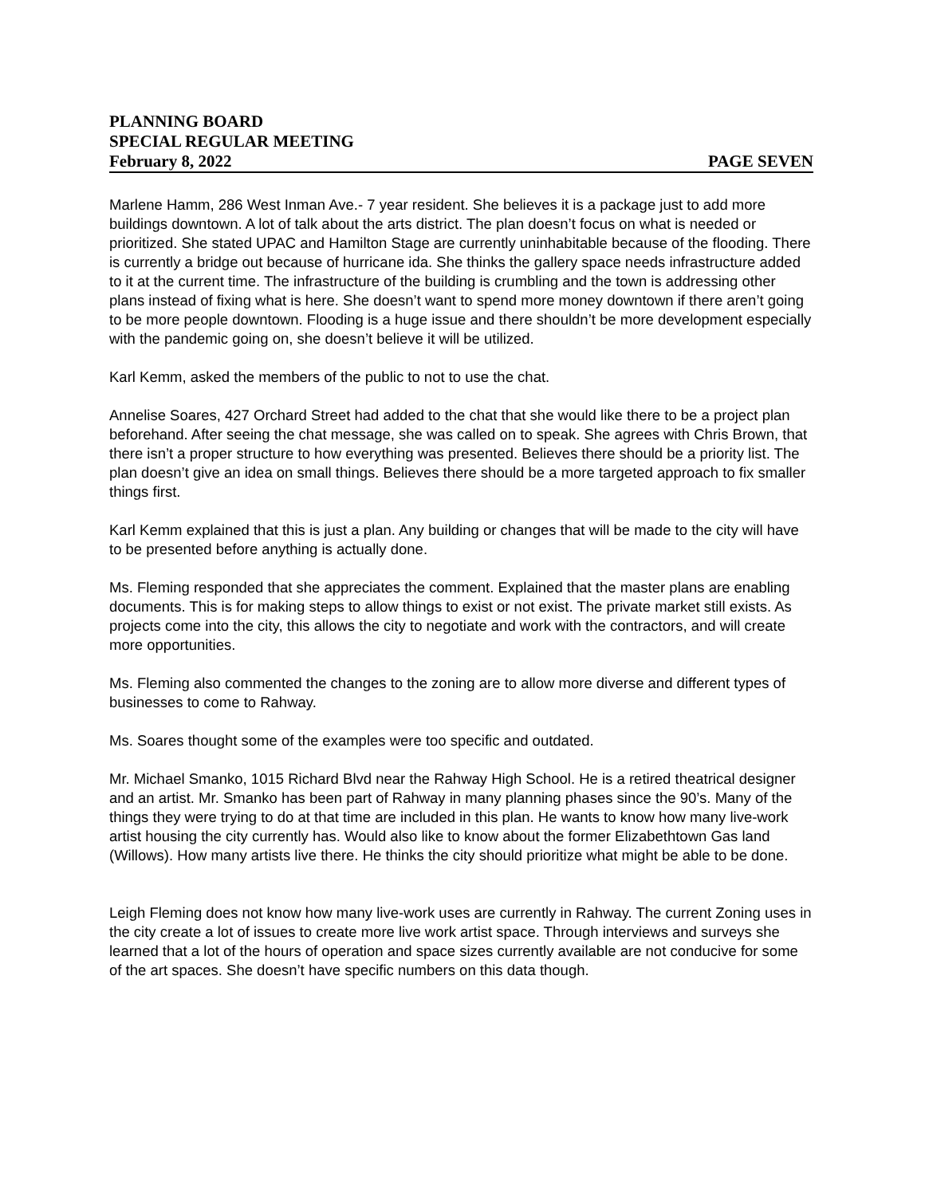PLANNING BOARD
SPECIAL REGULAR MEETING
February 8, 2022 PAGE SEVEN
Marlene Hamm, 286 West Inman Ave.- 7 year resident. She believes it is a package just to add more buildings downtown. A lot of talk about the arts district. The plan doesn’t focus on what is needed or prioritized. She stated UPAC and Hamilton Stage are currently uninhabitable because of the flooding. There is currently a bridge out because of hurricane ida. She thinks the gallery space needs infrastructure added to it at the current time. The infrastructure of the building is crumbling and the town is addressing other plans instead of fixing what is here. She doesn’t want to spend more money downtown if there aren’t going to be more people downtown. Flooding is a huge issue and there shouldn’t be more development especially with the pandemic going on, she doesn’t believe it will be utilized.
Karl Kemm, asked the members of the public to not to use the chat.
Annelise Soares, 427 Orchard Street had added to the chat that she would like there to be a project plan beforehand. After seeing the chat message, she was called on to speak. She agrees with Chris Brown, that there isn’t a proper structure to how everything was presented. Believes there should be a priority list. The plan doesn’t give an idea on small things. Believes there should be a more targeted approach to fix smaller things first.
Karl Kemm explained that this is just a plan. Any building or changes that will be made to the city will have to be presented before anything is actually done.
Ms. Fleming responded that she appreciates the comment. Explained that the master plans are enabling documents. This is for making steps to allow things to exist or not exist. The private market still exists. As projects come into the city, this allows the city to negotiate and work with the contractors, and will create more opportunities.
Ms. Fleming also commented the changes to the zoning are to allow more diverse and different types of businesses to come to Rahway.
Ms. Soares thought some of the examples were too specific and outdated.
Mr. Michael Smanko, 1015 Richard Blvd near the Rahway High School. He is a retired theatrical designer and an artist. Mr. Smanko has been part of Rahway in many planning phases since the 90’s. Many of the things they were trying to do at that time are included in this plan. He wants to know how many live-work artist housing the city currently has. Would also like to know about the former Elizabethtown Gas land (Willows). How many artists live there. He thinks the city should prioritize what might be able to be done.
Leigh Fleming does not know how many live-work uses are currently in Rahway. The current Zoning uses in the city create a lot of issues to create more live work artist space. Through interviews and surveys she learned that a lot of the hours of operation and space sizes currently available are not conducive for some of the art spaces. She doesn’t have specific numbers on this data though.